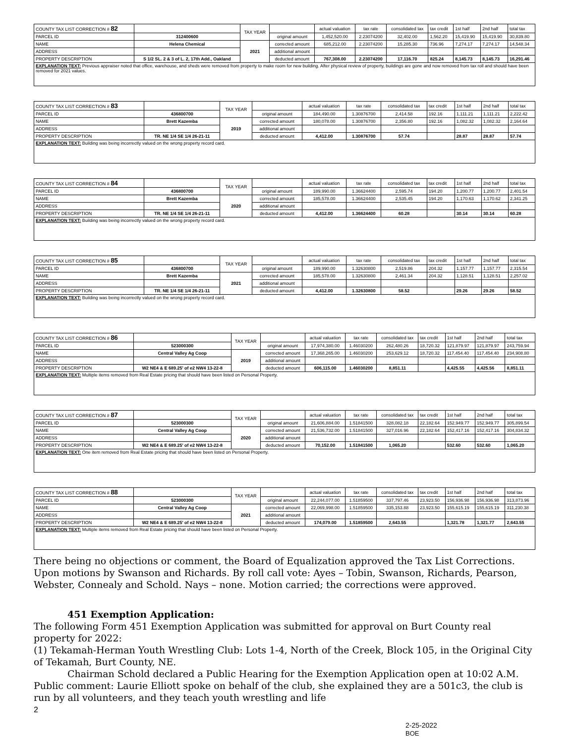| COUNTY TAX LIST CORRECTION # 82 | | TAX YEAR | | actual valuation | tax rate | consolidated tax | tax credit | 1st half | 2nd half | total tax |
| PARCEL ID | 312400600 | | original amount | 1,452,520.00 | 2.23074200 | 32,402.00 | 1,562.20 | 15,419.90 | 15,419.90 | 30,839.80 |
| NAME | Helena Chemical | 2021 | corrected amount | 685,212.00 | 2.23074200 | 15,285.30 | 736.96 | 7,274.17 | 7,274.17 | 14,548.34 |
| ADDRESS | | | additional amount | | | | | | | |
| PROPERTY DESCRIPTION | S 1/2 SL. 2 & 3 of L. 2, 17th Add., Oakland | | deducted amount | 767,308.00 | 2.23074200 | 17,116.70 | 825.24 | 8,145.73 | 8,145.73 | 16,291.46 |
| EXPLANATION TEXT: Previous appraiser noted that office, warehouse, and sheds were removed from property to make room for new building. After physical review of property, buildings are gone and now removed from tax roll and should have been removed for 2021 values. | | | | | | | | | | |
| COUNTY TAX LIST CORRECTION # 83 | | TAX YEAR | | actual valuation | tax rate | consolidated tax | tax credit | 1st half | 2nd half | total tax |
| PARCEL ID | 436800700 | | original amount | 184,490.00 | 1.30876700 | 2,414.58 | 192.16 | 1,111.21 | 1,111.21 | 2,222.42 |
| NAME | Brett Kazemba | 2019 | corrected amount | 180,078.00 | 1.30876700 | 2,356.80 | 192.16 | 1,082.32 | 1,082.32 | 2,164.64 |
| ADDRESS | | | additional amount | | | | | | | |
| PROPERTY DESCRIPTION | TR. NE 1/4 SE 1/4 26-21-11 | | deducted amount | 4,412.00 | 1.30876700 | 57.74 | | 28.87 | 28.87 | 57.74 |
| EXPLANATION TEXT: Building was being incorrectly valued on the wrong property record card. | | | | | | | | | | |
| COUNTY TAX LIST CORRECTION # 84 | | TAX YEAR | | actual valuation | tax rate | consolidated tax | tax credit | 1st half | 2nd half | total tax |
| PARCEL ID | 436800700 | | original amount | 189,990.00 | 1.36624400 | 2,595.74 | 194.20 | 1,200.77 | 1,200.77 | 2,401.54 |
| NAME | Brett Kazemba | 2020 | corrected amount | 185,578.00 | 1.36624400 | 2,535.45 | 194.20 | 1,170.63 | 1,170.62 | 2,341.25 |
| ADDRESS | | | additional amount | | | | | | | |
| PROPERTY DESCRIPTION | TR. NE 1/4 SE 1/4 26-21-11 | | deducted amount | 4,412.00 | 1.36624400 | 60.28 | | 30.14 | 30.14 | 60.28 |
| EXPLANATION TEXT: Building was being incorrectly valued on the wrong property record card. | | | | | | | | | | |
| COUNTY TAX LIST CORRECTION # 85 | | TAX YEAR | | actual valuation | tax rate | consolidated tax | tax credit | 1st half | 2nd half | total tax |
| PARCEL ID | 436800700 | | original amount | 189,990.00 | 1.32630800 | 2,519.86 | 204.32 | 1,157.77 | 1,157.77 | 2,315.54 |
| NAME | Brett Kazemba | 2021 | corrected amount | 185,578.00 | 1.32630800 | 2,461.34 | 204.32 | 1,128.51 | 1,128.51 | 2,257.02 |
| ADDRESS | | | additional amount | | | | | | | |
| PROPERTY DESCRIPTION | TR. NE 1/4 SE 1/4 26-21-11 | | deducted amount | 4,412.00 | 1.32630800 | 58.52 | | 29.26 | 29.26 | 58.52 |
| EXPLANATION TEXT: Building was being incorrectly valued on the wrong property record card. | | | | | | | | | | |
| COUNTY TAX LIST CORRECTION # 86 | | TAX YEAR | | actual valuation | tax rate | consolidated tax | tax credit | 1st half | 2nd half | total tax |
| PARCEL ID | 523000300 | | original amount | 17,974,380.00 | 1.46030200 | 262,480.26 | 18,720.32 | 121,879.97 | 121,879.97 | 243,759.94 |
| NAME | Central Valley Ag Coop | 2019 | corrected amount | 17,368,265.00 | 1.46030200 | 253,629.12 | 18,720.32 | 117,454.40 | 117,454.40 | 234,908.80 |
| ADDRESS | | | additional amount | | | | | | | |
| PROPERTY DESCRIPTION | W2 NE4 & E 689.25' of e2 NW4 13-22-8 | | deducted amount | 606,115.00 | 1.46030200 | 8,851.11 | | 4,425.55 | 4,425.56 | 8,851.11 |
| EXPLANATION TEXT: Multiple items removed from Real Estate pricing that should have been listed on Personal Property. | | | | | | | | | | |
| COUNTY TAX LIST CORRECTION # 87 | | TAX YEAR | | actual valuation | tax rate | consolidated tax | tax credit | 1st half | 2nd half | total tax |
| PARCEL ID | 523000300 | | original amount | 21,606,884.00 | 1.51841500 | 328,082.18 | 22,182.64 | 152,949.77 | 152,949.77 | 305,899.54 |
| NAME | Central Valley Ag Coop | 2020 | corrected amount | 21,536,732.00 | 1.51841500 | 327,016.96 | 22,182.64 | 152,417.16 | 152,417.16 | 304,834.32 |
| ADDRESS | | | additional amount | | | | | | | |
| PROPERTY DESCRIPTION | W2 NE4 & E 689.25' of e2 NW4 13-22-8 | | deducted amount | 70,152.00 | 1.51841500 | 1,065.20 | | 532.60 | 532.60 | 1,065.20 |
| EXPLANATION TEXT: One item removed from Real Estate pricing that should have been listed on Personal Property. | | | | | | | | | | |
| COUNTY TAX LIST CORRECTION # 88 | | TAX YEAR | | actual valuation | tax rate | consolidated tax | tax credit | 1st half | 2nd half | total tax |
| PARCEL ID | 523000300 | | original amount | 22,244,077.00 | 1.51859500 | 337,797.46 | 23,923.50 | 156,936.98 | 156,936.98 | 313,873.96 |
| NAME | Central Valley Ag Coop | 2021 | corrected amount | 22,069,998.00 | 1.51859500 | 335,153.88 | 23,923.50 | 155,615.19 | 155,615.19 | 311,230.38 |
| ADDRESS | | | additional amount | | | | | | | |
| PROPERTY DESCRIPTION | W2 NE4 & E 689.25' of e2 NW4 13-22-8 | | deducted amount | 174,079.00 | 1.51859500 | 2,643.55 | | 1,321.78 | 1,321.77 | 2,643.55 |
| EXPLANATION TEXT: Multiple items removed from Real Estate pricing that should have been listed on Personal Property. | | | | | | | | | | |
There being no objections or comment, the Board of Equalization approved the Tax List Corrections. Upon motions by Swanson and Richards. By roll call vote: Ayes – Tobin, Swanson, Richards, Pearson, Webster, Connealy and Schold. Nays – none. Motion carried; the corrections were approved.
451 Exemption Application:
The following Form 451 Exemption Application was submitted for approval on Burt County real property for 2022:
(1) Tekamah-Herman Youth Wrestling Club: Lots 1-4, North of the Creek, Block 105, in the Original City of Tekamah, Burt County, NE.
Chairman Schold declared a Public Hearing for the Exemption Application open at 10:02 A.M. Public comment: Laurie Elliott spoke on behalf of the club, she explained they are a 501c3, the club is run by all volunteers, and they teach youth wrestling and life
2
2-25-2022
BOE